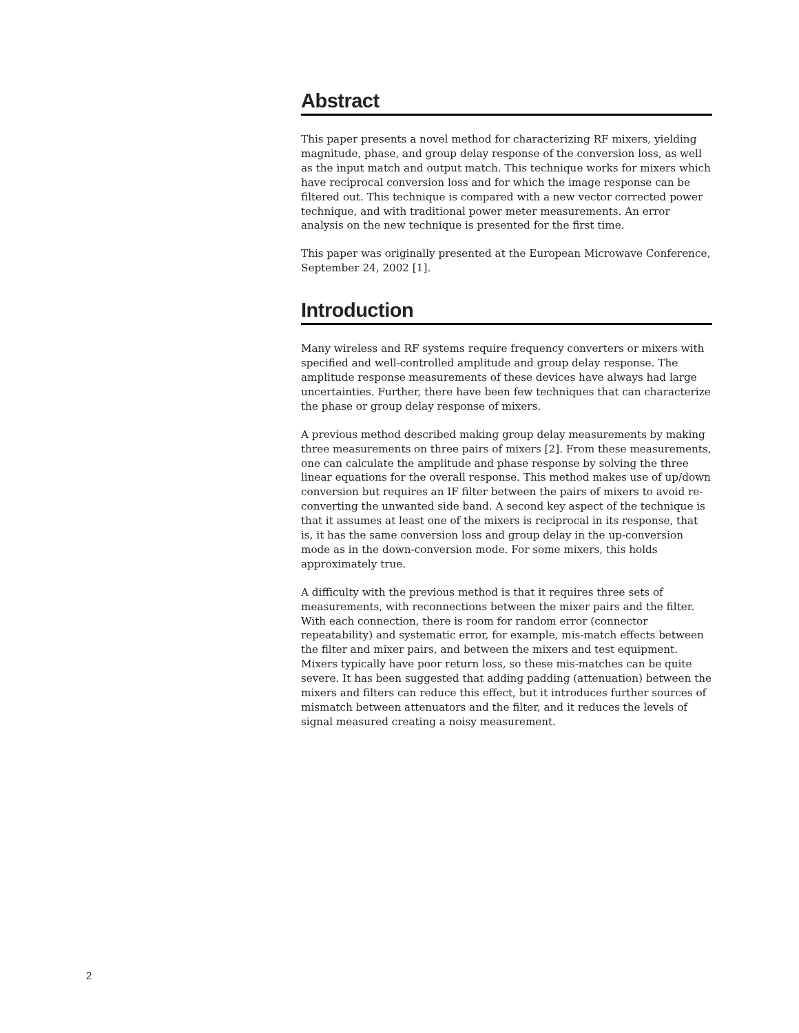Abstract
This paper presents a novel method for characterizing RF mixers, yielding magnitude, phase, and group delay response of the conversion loss, as well as the input match and output match. This technique works for mixers which have reciprocal conversion loss and for which the image response can be filtered out. This technique is compared with a new vector corrected power technique, and with traditional power meter measurements. An error analysis on the new technique is presented for the first time.
This paper was originally presented at the European Microwave Conference, September 24, 2002 [1].
Introduction
Many wireless and RF systems require frequency converters or mixers with specified and well-controlled amplitude and group delay response. The amplitude response measurements of these devices have always had large uncertainties. Further, there have been few techniques that can characterize the phase or group delay response of mixers.
A previous method described making group delay measurements by making three measurements on three pairs of mixers [2]. From these measurements, one can calculate the amplitude and phase response by solving the three linear equations for the overall response. This method makes use of up/down conversion but requires an IF filter between the pairs of mixers to avoid re-converting the unwanted side band. A second key aspect of the technique is that it assumes at least one of the mixers is reciprocal in its response, that is, it has the same conversion loss and group delay in the up-conversion mode as in the down-conversion mode. For some mixers, this holds approximately true.
A difficulty with the previous method is that it requires three sets of measurements, with reconnections between the mixer pairs and the filter. With each connection, there is room for random error (connector repeatability) and systematic error, for example, mis-match effects between the filter and mixer pairs, and between the mixers and test equipment. Mixers typically have poor return loss, so these mis-matches can be quite severe. It has been suggested that adding padding (attenuation) between the mixers and filters can reduce this effect, but it introduces further sources of mismatch between attenuators and the filter, and it reduces the levels of signal measured creating a noisy measurement.
2